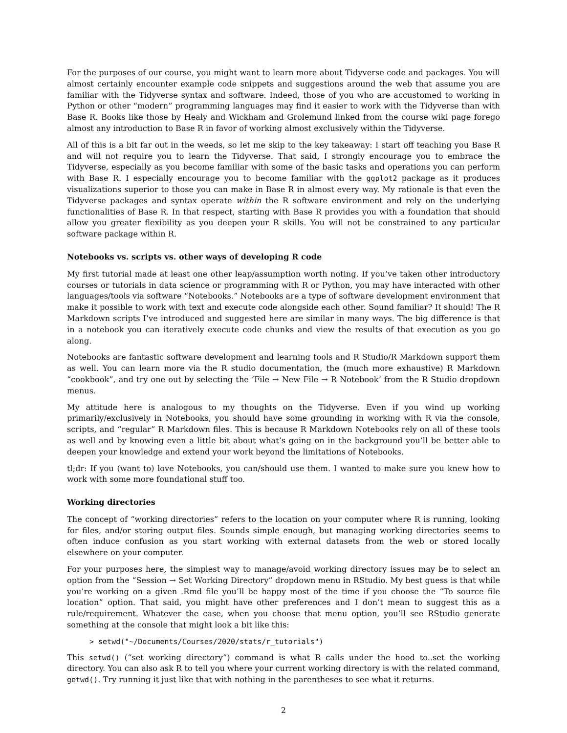For the purposes of our course, you might want to learn more about Tidyverse code and packages. You will almost certainly encounter example code snippets and suggestions around the web that assume you are familiar with the Tidyverse syntax and software. Indeed, those of you who are accustomed to working in Python or other “modern” programming languages may find it easier to work with the Tidyverse than with Base R. Books like those by Healy and Wickham and Grolemund linked from the course wiki page forego almost any introduction to Base R in favor of working almost exclusively within the Tidyverse.
All of this is a bit far out in the weeds, so let me skip to the key takeaway: I start off teaching you Base R and will not require you to learn the Tidyverse. That said, I strongly encourage you to embrace the Tidyverse, especially as you become familiar with some of the basic tasks and operations you can perform with Base R. I especially encourage you to become familiar with the ggplot2 package as it produces visualizations superior to those you can make in Base R in almost every way. My rationale is that even the Tidyverse packages and syntax operate within the R software environment and rely on the underlying functionalities of Base R. In that respect, starting with Base R provides you with a foundation that should allow you greater flexibility as you deepen your R skills. You will not be constrained to any particular software package within R.
Notebooks vs. scripts vs. other ways of developing R code
My first tutorial made at least one other leap/assumption worth noting. If you’ve taken other introductory courses or tutorials in data science or programming with R or Python, you may have interacted with other languages/tools via software “Notebooks.” Notebooks are a type of software development environment that make it possible to work with text and execute code alongside each other. Sound familiar? It should! The R Markdown scripts I’ve introduced and suggested here are similar in many ways. The big difference is that in a notebook you can iteratively execute code chunks and view the results of that execution as you go along.
Notebooks are fantastic software development and learning tools and R Studio/R Markdown support them as well. You can learn more via the R studio documentation, the (much more exhaustive) R Markdown “cookbook”, and try one out by selecting the ‘File → New File → R Notebook’ from the R Studio dropdown menus.
My attitude here is analogous to my thoughts on the Tidyverse. Even if you wind up working primarily/exclusively in Notebooks, you should have some grounding in working with R via the console, scripts, and “regular” R Markdown files. This is because R Markdown Notebooks rely on all of these tools as well and by knowing even a little bit about what’s going on in the background you’ll be better able to deepen your knowledge and extend your work beyond the limitations of Notebooks.
tl;dr: If you (want to) love Notebooks, you can/should use them. I wanted to make sure you knew how to work with some more foundational stuff too.
Working directories
The concept of “working directories” refers to the location on your computer where R is running, looking for files, and/or storing output files. Sounds simple enough, but managing working directories seems to often induce confusion as you start working with external datasets from the web or stored locally elsewhere on your computer.
For your purposes here, the simplest way to manage/avoid working directory issues may be to select an option from the “Session → Set Working Directory” dropdown menu in RStudio. My best guess is that while you’re working on a given .Rmd file you’ll be happy most of the time if you choose the “To source file location” option. That said, you might have other preferences and I don’t mean to suggest this as a rule/requirement. Whatever the case, when you choose that menu option, you’ll see RStudio generate something at the console that might look a bit like this:
> setwd("~/Documents/Courses/2020/stats/r_tutorials")
This setwd() (“set working directory”) command is what R calls under the hood to..set the working directory. You can also ask R to tell you where your current working directory is with the related command, getwd(). Try running it just like that with nothing in the parentheses to see what it returns.
2